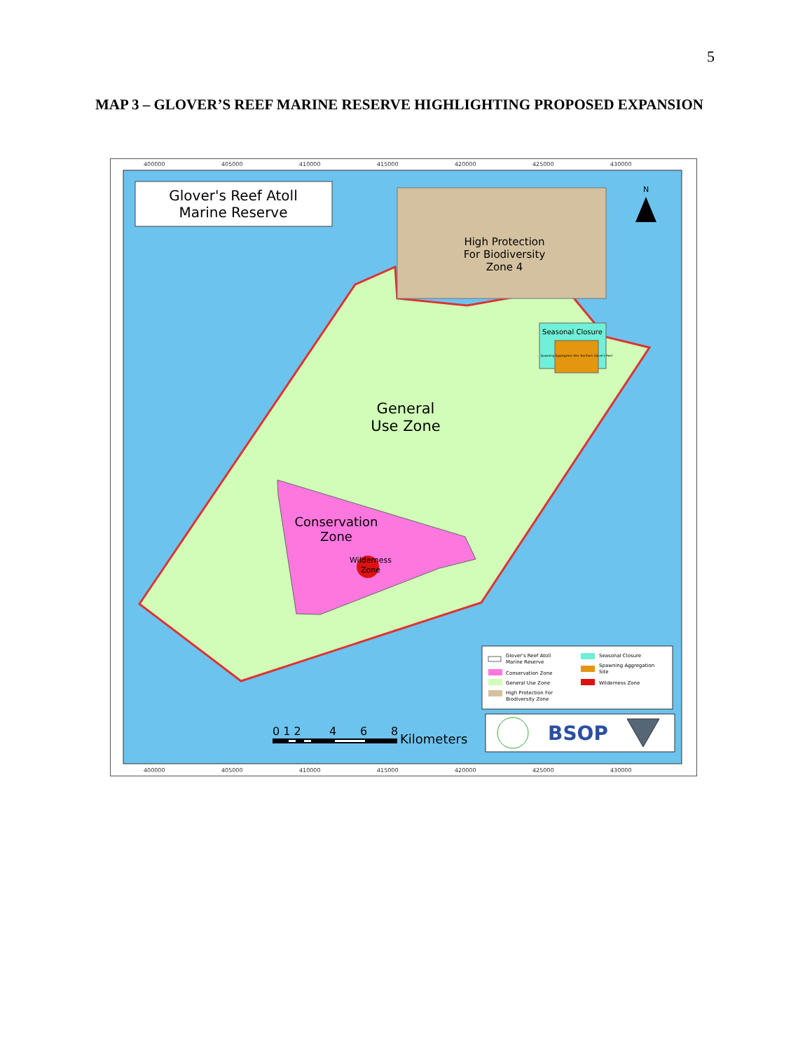5
MAP 3 – GLOVER’S REEF MARINE RESERVE HIGHLIGHTING PROPOSED EXPANSION
400000
405000
410000
415000
420000
425000
430000
400000
405000
410000
415000
420000
425000
430000
Glover's Reef Atoll
Marine Reserve
High Protection
For Biodiversity
Zone 4
Seasonal Closure
Spawning Aggregation Site, Northern Glover's Reef
General
Use Zone
Conservation
Zone
Wilderness
Zone
N
Glover's Reef Atoll
Marine Reserve
Conservation Zone
General Use Zone
High Protection For
Biodiversity Zone
Seasonal Closure
Spawning Aggregation
Site
Wilderness Zone
BSOP
0 1 2
4
6
8
Kilometers